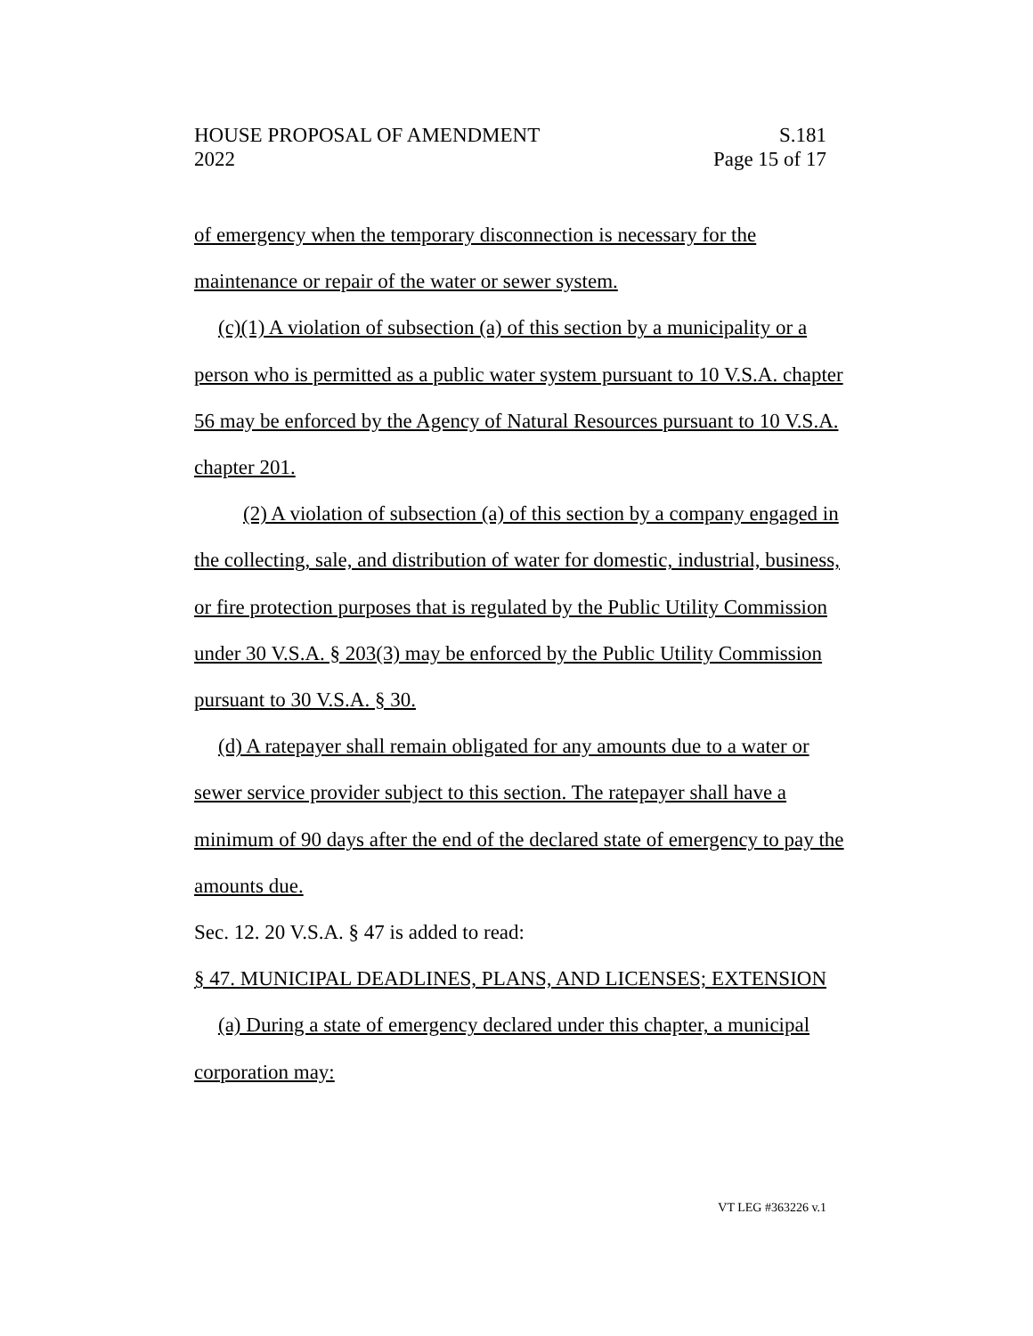HOUSE PROPOSAL OF AMENDMENT S.181
2022 Page 15 of 17
of emergency when the temporary disconnection is necessary for the maintenance or repair of the water or sewer system.
(c)(1) A violation of subsection (a) of this section by a municipality or a person who is permitted as a public water system pursuant to 10 V.S.A. chapter 56 may be enforced by the Agency of Natural Resources pursuant to 10 V.S.A. chapter 201.
(2) A violation of subsection (a) of this section by a company engaged in the collecting, sale, and distribution of water for domestic, industrial, business, or fire protection purposes that is regulated by the Public Utility Commission under 30 V.S.A. § 203(3) may be enforced by the Public Utility Commission pursuant to 30 V.S.A. § 30.
(d) A ratepayer shall remain obligated for any amounts due to a water or sewer service provider subject to this section. The ratepayer shall have a minimum of 90 days after the end of the declared state of emergency to pay the amounts due.
Sec. 12. 20 V.S.A. § 47 is added to read:
§ 47. MUNICIPAL DEADLINES, PLANS, AND LICENSES; EXTENSION
(a) During a state of emergency declared under this chapter, a municipal corporation may:
VT LEG #363226 v.1